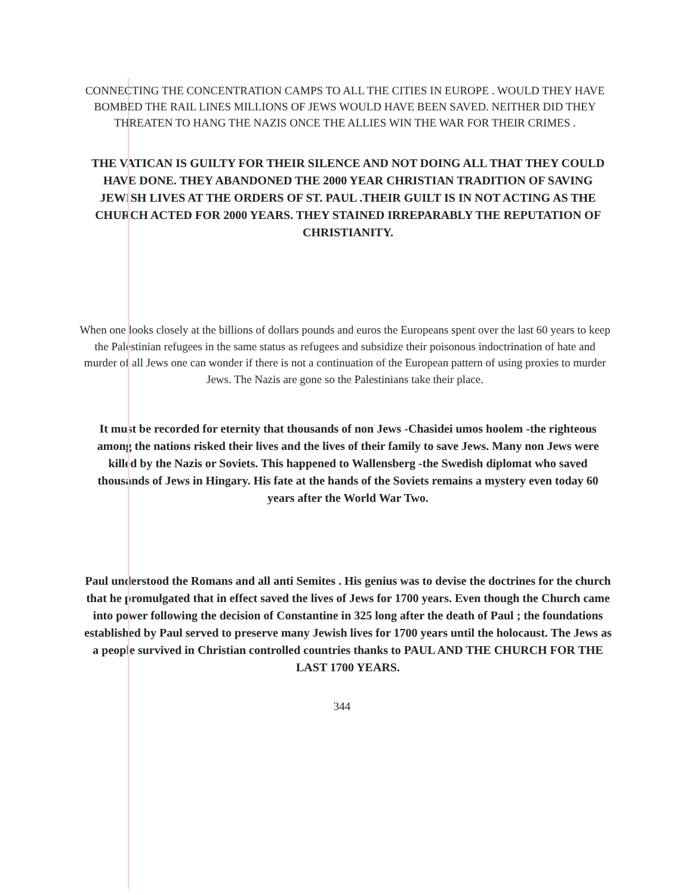CONNECTING THE CONCENTRATION CAMPS TO ALL THE CITIES IN EUROPE . WOULD THEY HAVE BOMBED THE RAIL LINES MILLIONS OF JEWS WOULD HAVE BEEN SAVED. NEITHER DID THEY THREATEN TO HANG THE NAZIS ONCE THE ALLIES WIN THE WAR FOR THEIR CRIMES .
THE VATICAN IS GUILTY FOR THEIR SILENCE AND NOT DOING ALL THAT THEY COULD HAVE DONE. THEY ABANDONED THE 2000 YEAR CHRISTIAN TRADITION OF SAVING JEWISH LIVES AT THE ORDERS OF ST. PAUL .THEIR GUILT IS IN NOT ACTING AS THE CHURCH ACTED FOR 2000 YEARS. THEY STAINED IRREPARABLY THE REPUTATION OF CHRISTIANITY.
When one looks closely at the billions of dollars pounds and euros the Europeans spent over the last 60 years to keep the Palestinian refugees in the same status as refugees and subsidize their poisonous indoctrination of hate and murder of all Jews one can wonder if there is not a continuation of the European pattern of using proxies to murder Jews. The Nazis are gone so the Palestinians take their place.
It must be recorded for eternity that thousands of non Jews -Chasidei umos hoolem -the righteous among the nations risked their lives and the lives of their family to save Jews. Many non Jews were killed by the Nazis or Soviets. This happened to Wallensberg -the Swedish diplomat who saved thousands of Jews in Hingary. His fate at the hands of the Soviets remains a mystery even today 60 years after the World War Two.
Paul understood the Romans and all anti Semites . His genius was to devise the doctrines for the church that he promulgated that in effect saved the lives of Jews for 1700 years. Even though the Church came into power following the decision of Constantine in 325 long after the death of Paul ; the foundations established by Paul served to preserve many Jewish lives for 1700 years until the holocaust. The Jews as a people survived in Christian controlled countries thanks to PAUL AND THE CHURCH FOR THE LAST 1700 YEARS.
344